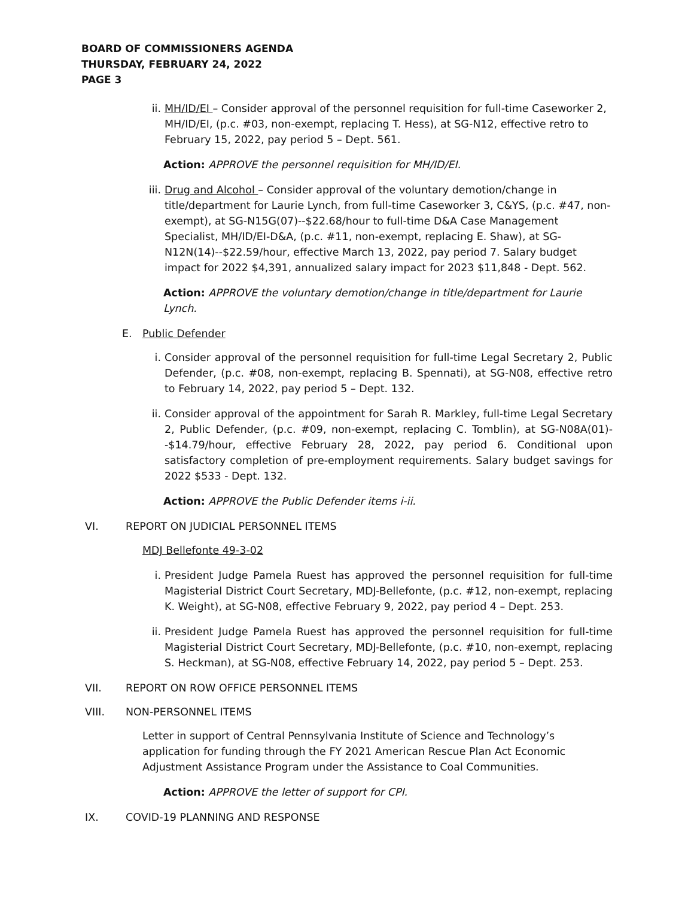BOARD OF COMMISSIONERS AGENDA
THURSDAY, FEBRUARY 24, 2022
PAGE 3
ii. MH/ID/EI – Consider approval of the personnel requisition for full-time Caseworker 2, MH/ID/EI, (p.c. #03, non-exempt, replacing T. Hess), at SG-N12, effective retro to February 15, 2022, pay period 5 – Dept. 561.
Action: APPROVE the personnel requisition for MH/ID/EI.
iii.
Drug and Alcohol – Consider approval of the voluntary demotion/change in title/department for Laurie Lynch, from full-time Caseworker 3, C&YS, (p.c. #47, non-exempt), at SG-N15G(07)--$22.68/hour to full-time D&A Case Management Specialist, MH/ID/EI-D&A, (p.c. #11, non-exempt, replacing E. Shaw), at SG-N12N(14)--$22.59/hour, effective March 13, 2022, pay period 7. Salary budget impact for 2022 $4,391, annualized salary impact for 2023 $11,848 - Dept. 562.
Action: APPROVE the voluntary demotion/change in title/department for Laurie Lynch.
E. Public Defender
i. Consider approval of the personnel requisition for full-time Legal Secretary 2, Public Defender, (p.c. #08, non-exempt, replacing B. Spennati), at SG-N08, effective retro to February 14, 2022, pay period 5 – Dept. 132.
ii. Consider approval of the appointment for Sarah R. Markley, full-time Legal Secretary 2, Public Defender, (p.c. #09, non-exempt, replacing C. Tomblin), at SG-N08A(01)--$14.79/hour, effective February 28, 2022, pay period 6. Conditional upon satisfactory completion of pre-employment requirements. Salary budget savings for 2022 $533 - Dept. 132.
Action: APPROVE the Public Defender items i-ii.
VI. REPORT ON JUDICIAL PERSONNEL ITEMS
MDJ Bellefonte 49-3-02
i. President Judge Pamela Ruest has approved the personnel requisition for full-time Magisterial District Court Secretary, MDJ-Bellefonte, (p.c. #12, non-exempt, replacing K. Weight), at SG-N08, effective February 9, 2022, pay period 4 – Dept. 253.
ii. President Judge Pamela Ruest has approved the personnel requisition for full-time Magisterial District Court Secretary, MDJ-Bellefonte, (p.c. #10, non-exempt, replacing S. Heckman), at SG-N08, effective February 14, 2022, pay period 5 – Dept. 253.
VII. REPORT ON ROW OFFICE PERSONNEL ITEMS
VIII. NON-PERSONNEL ITEMS
Letter in support of Central Pennsylvania Institute of Science and Technology’s application for funding through the FY 2021 American Rescue Plan Act Economic Adjustment Assistance Program under the Assistance to Coal Communities.
Action: APPROVE the letter of support for CPI.
IX. COVID-19 PLANNING AND RESPONSE